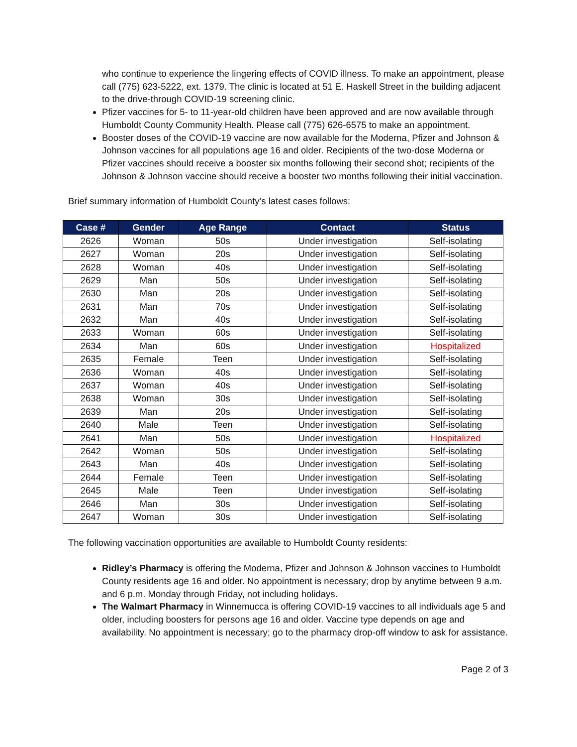who continue to experience the lingering effects of COVID illness. To make an appointment, please call (775) 623-5222, ext. 1379. The clinic is located at 51 E. Haskell Street in the building adjacent to the drive-through COVID-19 screening clinic.
Pfizer vaccines for 5- to 11-year-old children have been approved and are now available through Humboldt County Community Health. Please call (775) 626-6575 to make an appointment.
Booster doses of the COVID-19 vaccine are now available for the Moderna, Pfizer and Johnson & Johnson vaccines for all populations age 16 and older. Recipients of the two-dose Moderna or Pfizer vaccines should receive a booster six months following their second shot; recipients of the Johnson & Johnson vaccine should receive a booster two months following their initial vaccination.
Brief summary information of Humboldt County’s latest cases follows:
| Case # | Gender | Age Range | Contact | Status |
| --- | --- | --- | --- | --- |
| 2626 | Woman | 50s | Under investigation | Self-isolating |
| 2627 | Woman | 20s | Under investigation | Self-isolating |
| 2628 | Woman | 40s | Under investigation | Self-isolating |
| 2629 | Man | 50s | Under investigation | Self-isolating |
| 2630 | Man | 20s | Under investigation | Self-isolating |
| 2631 | Man | 70s | Under investigation | Self-isolating |
| 2632 | Man | 40s | Under investigation | Self-isolating |
| 2633 | Woman | 60s | Under investigation | Self-isolating |
| 2634 | Man | 60s | Under investigation | Hospitalized |
| 2635 | Female | Teen | Under investigation | Self-isolating |
| 2636 | Woman | 40s | Under investigation | Self-isolating |
| 2637 | Woman | 40s | Under investigation | Self-isolating |
| 2638 | Woman | 30s | Under investigation | Self-isolating |
| 2639 | Man | 20s | Under investigation | Self-isolating |
| 2640 | Male | Teen | Under investigation | Self-isolating |
| 2641 | Man | 50s | Under investigation | Hospitalized |
| 2642 | Woman | 50s | Under investigation | Self-isolating |
| 2643 | Man | 40s | Under investigation | Self-isolating |
| 2644 | Female | Teen | Under investigation | Self-isolating |
| 2645 | Male | Teen | Under investigation | Self-isolating |
| 2646 | Man | 30s | Under investigation | Self-isolating |
| 2647 | Woman | 30s | Under investigation | Self-isolating |
The following vaccination opportunities are available to Humboldt County residents:
Ridley’s Pharmacy is offering the Moderna, Pfizer and Johnson & Johnson vaccines to Humboldt County residents age 16 and older. No appointment is necessary; drop by anytime between 9 a.m. and 6 p.m. Monday through Friday, not including holidays.
The Walmart Pharmacy in Winnemucca is offering COVID-19 vaccines to all individuals age 5 and older, including boosters for persons age 16 and older. Vaccine type depends on age and availability. No appointment is necessary; go to the pharmacy drop-off window to ask for assistance.
Page 2 of 3